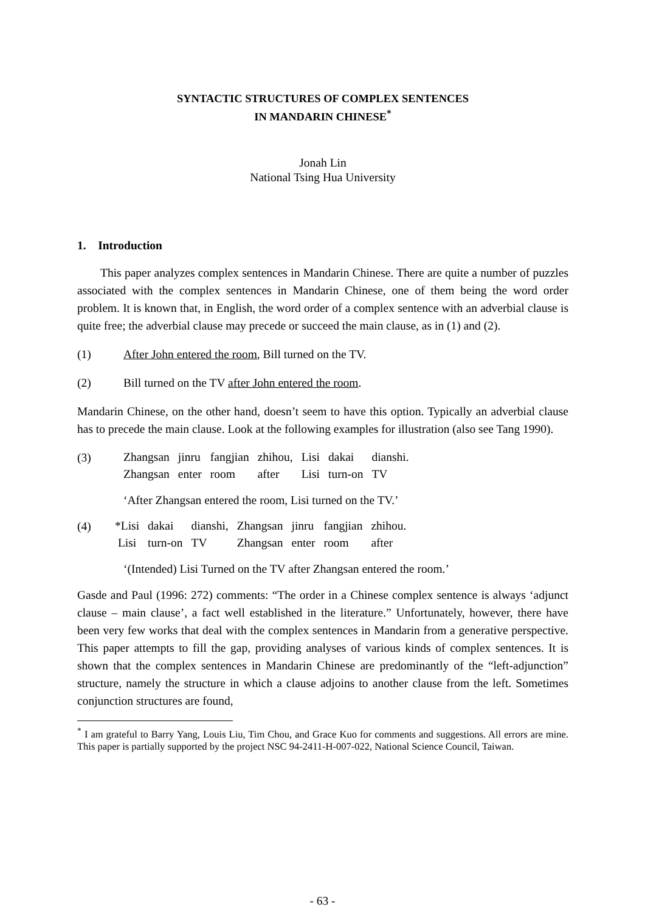SYNTACTIC STRUCTURES OF COMPLEX SENTENCES
IN MANDARIN CHINESE<sup>*</sup>
Jonah Lin
National Tsing Hua University
1. Introduction
This paper analyzes complex sentences in Mandarin Chinese. There are quite a number of puzzles associated with the complex sentences in Mandarin Chinese, one of them being the word order problem. It is known that, in English, the word order of a complex sentence with an adverbial clause is quite free; the adverbial clause may precede or succeed the main clause, as in (1) and (2).
(1) After John entered the room, Bill turned on the TV.
(2) Bill turned on the TV after John entered the room.
Mandarin Chinese, on the other hand, doesn’t seem to have this option. Typically an adverbial clause has to precede the main clause. Look at the following examples for illustration (also see Tang 1990).
(3)
| Zhangsan | jinru | fangjian | zhihou, | Lisi | dakai | dianshi. |
| Zhangsan | enter | room | after | Lisi | turn-on | TV |
‘After Zhangsan entered the room, Lisi turned on the TV.’
(4)
| *Lisi | dakai | dianshi, | Zhangsan | jinru | fangjian | zhihou. |
| Lisi | turn-on | TV | Zhangsan | enter | room | after |
‘(Intended) Lisi Turned on the TV after Zhangsan entered the room.’
Gasde and Paul (1996: 272) comments: “The order in a Chinese complex sentence is always ‘adjunct clause – main clause’, a fact well established in the literature.” Unfortunately, however, there have been very few works that deal with the complex sentences in Mandarin from a generative perspective. This paper attempts to fill the gap, providing analyses of various kinds of complex sentences. It is shown that the complex sentences in Mandarin Chinese are predominantly of the “left-adjunction” structure, namely the structure in which a clause adjoins to another clause from the left. Sometimes conjunction structures are found,
<sup>*</sup> I am grateful to Barry Yang, Louis Liu, Tim Chou, and Grace Kuo for comments and suggestions. All errors are mine. This paper is partially supported by the project NSC 94-2411-H-007-022, National Science Council, Taiwan.
- 63 -